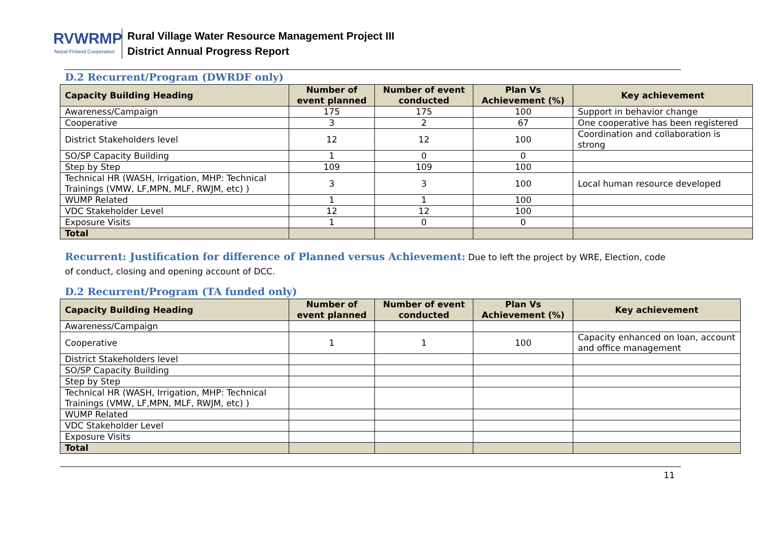RVWRMP
Nepal-Finland Cooperation
Rural Village Water Resource Management Project III
District Annual Progress Report
D.2 Recurrent/Program (DWRDF only)
| Capacity Building Heading | Number of event planned | Number of event conducted | Plan Vs Achievement (%) | Key achievement |
| --- | --- | --- | --- | --- |
| Awareness/Campaign | 175 | 175 | 100 | Support in behavior change |
| Cooperative | 3 | 2 | 67 | One cooperative has been registered |
| District Stakeholders level | 12 | 12 | 100 | Coordination and collaboration is strong |
| SO/SP Capacity Building | 1 | 0 | 0 | |
| Step by Step | 109 | 109 | 100 | |
| Technical HR (WASH, Irrigation, MHP: Technical Trainings (VMW, LF,MPN, MLF, RWJM, etc) ) | 3 | 3 | 100 | Local human resource developed |
| WUMP Related | 1 | 1 | 100 | |
| VDC Stakeholder Level | 12 | 12 | 100 | |
| Exposure Visits | 1 | 0 | 0 | |
| Total | | | | |
Recurrent: Justification for difference of Planned versus Achievement: Due to left the project by WRE, Election, code of conduct, closing and opening account of DCC.
D.2 Recurrent/Program (TA funded only)
| Capacity Building Heading | Number of event planned | Number of event conducted | Plan Vs Achievement (%) | Key achievement |
| --- | --- | --- | --- | --- |
| Awareness/Campaign | | | | |
| Cooperative | 1 | 1 | 100 | Capacity enhanced on loan, account and office management |
| District Stakeholders level | | | | |
| SO/SP Capacity Building | | | | |
| Step by Step | | | | |
| Technical HR (WASH, Irrigation, MHP: Technical Trainings (VMW, LF,MPN, MLF, RWJM, etc) ) | | | | |
| WUMP Related | | | | |
| VDC Stakeholder Level | | | | |
| Exposure Visits | | | | |
| Total | | | | |
11